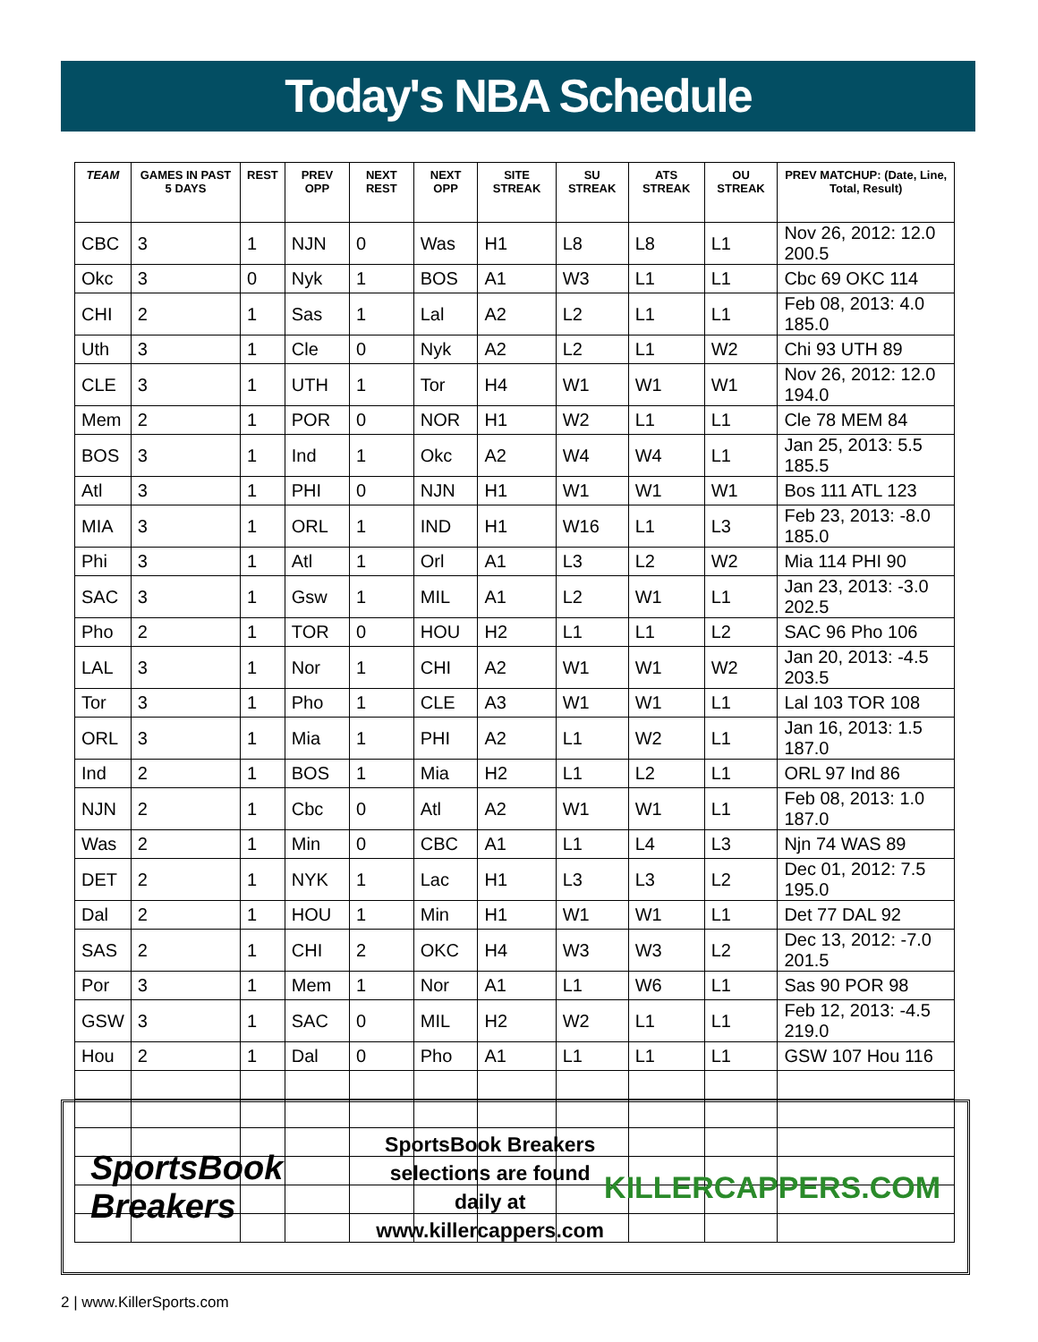Today's NBA Schedule
| TEAM | GAMES IN PAST 5 DAYS | REST | PREV OPP | NEXT REST | NEXT OPP | SITE STREAK | SU STREAK | ATS STREAK | OU STREAK | PREV MATCHUP: (Date, Line, Total, Result) |
| --- | --- | --- | --- | --- | --- | --- | --- | --- | --- | --- |
| CBC | 3 | 1 | NJN | 0 | Was | H1 | L8 | L8 | L1 | Nov 26, 2012: 12.0 200.5 |
| Okc | 3 | 0 | Nyk | 1 | BOS | A1 | W3 | L1 | L1 | Cbc 69 OKC 114 |
| CHI | 2 | 1 | Sas | 1 | Lal | A2 | L2 | L1 | L1 | Feb 08, 2013: 4.0 185.0 |
| Uth | 3 | 1 | Cle | 0 | Nyk | A2 | L2 | L1 | W2 | Chi 93 UTH 89 |
| CLE | 3 | 1 | UTH | 1 | Tor | H4 | W1 | W1 | W1 | Nov 26, 2012: 12.0 194.0 |
| Mem | 2 | 1 | POR | 0 | NOR | H1 | W2 | L1 | L1 | Cle 78 MEM 84 |
| BOS | 3 | 1 | Ind | 1 | Okc | A2 | W4 | W4 | L1 | Jan 25, 2013: 5.5 185.5 |
| Atl | 3 | 1 | PHI | 0 | NJN | H1 | W1 | W1 | W1 | Bos 111 ATL 123 |
| MIA | 3 | 1 | ORL | 1 | IND | H1 | W16 | L1 | L3 | Feb 23, 2013: -8.0 185.0 |
| Phi | 3 | 1 | Atl | 1 | Orl | A1 | L3 | L2 | W2 | Mia 114 PHI 90 |
| SAC | 3 | 1 | Gsw | 1 | MIL | A1 | L2 | W1 | L1 | Jan 23, 2013: -3.0 202.5 |
| Pho | 2 | 1 | TOR | 0 | HOU | H2 | L1 | L1 | L2 | SAC 96 Pho 106 |
| LAL | 3 | 1 | Nor | 1 | CHI | A2 | W1 | W1 | W2 | Jan 20, 2013: -4.5 203.5 |
| Tor | 3 | 1 | Pho | 1 | CLE | A3 | W1 | W1 | L1 | Lal 103 TOR 108 |
| ORL | 3 | 1 | Mia | 1 | PHI | A2 | L1 | W2 | L1 | Jan 16, 2013: 1.5 187.0 |
| Ind | 2 | 1 | BOS | 1 | Mia | H2 | L1 | L2 | L1 | ORL 97 Ind 86 |
| NJN | 2 | 1 | Cbc | 0 | Atl | A2 | W1 | W1 | L1 | Feb 08, 2013: 1.0 187.0 |
| Was | 2 | 1 | Min | 0 | CBC | A1 | L1 | L4 | L3 | Njn 74 WAS 89 |
| DET | 2 | 1 | NYK | 1 | Lac | H1 | L3 | L3 | L2 | Dec 01, 2012: 7.5 195.0 |
| Dal | 2 | 1 | HOU | 1 | Min | H1 | W1 | W1 | L1 | Det 77 DAL 92 |
| SAS | 2 | 1 | CHI | 2 | OKC | H4 | W3 | W3 | L2 | Dec 13, 2012: -7.0 201.5 |
| Por | 3 | 1 | Mem | 1 | Nor | A1 | L1 | W6 | L1 | Sas 90 POR 98 |
| GSW | 3 | 1 | SAC | 0 | MIL | H2 | W2 | L1 | L1 | Feb 12, 2013: -4.5 219.0 |
| Hou | 2 | 1 | Dal | 0 | Pho | A1 | L1 | L1 | L1 | GSW 107 Hou 116 |
SportsBook Breakers
SportsBook Breakers
selections are found daily at
www.killercappers.com
KILLERCAPPERS.COM
2 | www.KillerSports.com